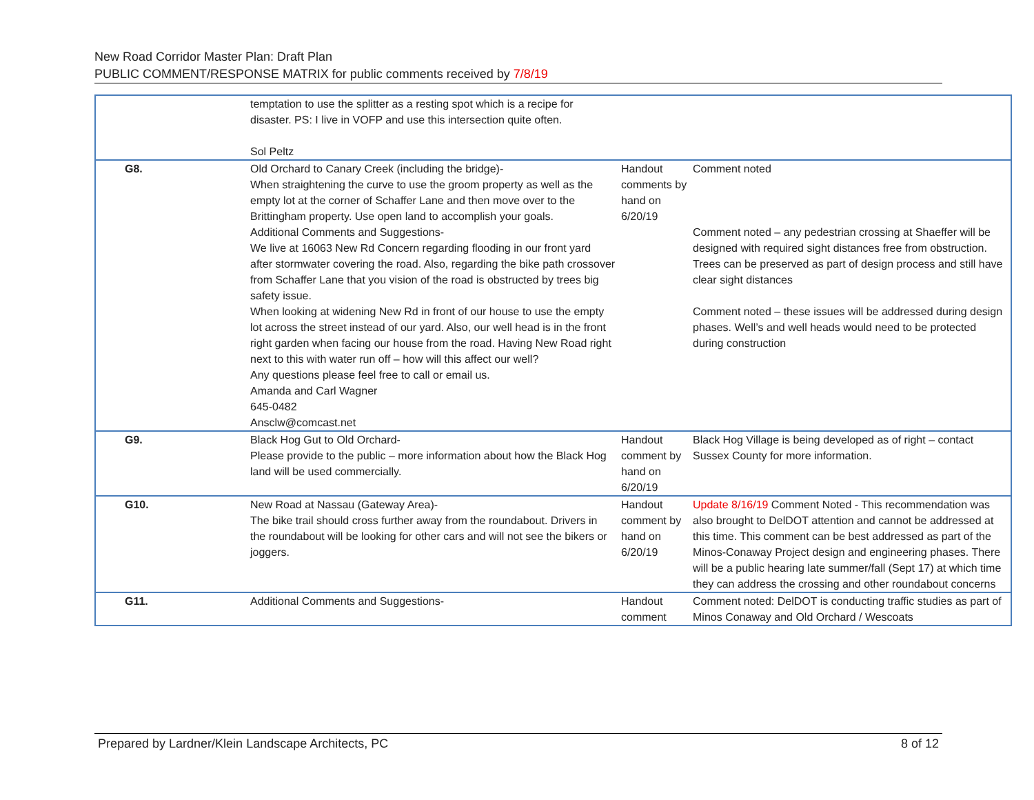New Road Corridor Master Plan: Draft Plan
PUBLIC COMMENT/RESPONSE MATRIX for public comments received by 7/8/19
| | temptation to use the splitter as a resting spot which is a recipe for disaster. PS: I live in VOFP and use this intersection quite often. Sol Peltz | | |
| G8. | Old Orchard to Canary Creek (including the bridge)- When straightening the curve to use the groom property as well as the empty lot at the corner of Schaffer Lane and then move over to the Brittingham property. Use open land to accomplish your goals. | Handout comments by hand on 6/20/19 | Comment noted |
| | Additional Comments and Suggestions- We live at 16063 New Rd Concern regarding flooding in our front yard after stormwater covering the road. Also, regarding the bike path crossover from Schaffer Lane that you vision of the road is obstructed by trees big safety issue. | | Comment noted – any pedestrian crossing at Shaeffer will be designed with required sight distances free from obstruction. Trees can be preserved as part of design process and still have clear sight distances |
| | When looking at widening New Rd in front of our house to use the empty lot across the street instead of our yard. Also, our well head is in the front right garden when facing our house from the road. Having New Road right next to this with water run off – how will this affect our well? Any questions please feel free to call or email us. Amanda and Carl Wagner 645-0482 Ansclw@comcast.net | | Comment noted – these issues will be addressed during design phases. Well’s and well heads would need to be protected during construction |
| G9. | Black Hog Gut to Old Orchard- Please provide to the public – more information about how the Black Hog land will be used commercially. | Handout comment by hand on 6/20/19 | Black Hog Village is being developed as of right – contact Sussex County for more information. |
| G10. | New Road at Nassau (Gateway Area)- The bike trail should cross further away from the roundabout. Drivers in the roundabout will be looking for other cars and will not see the bikers or joggers. | Handout comment by hand on 6/20/19 | Update 8/16/19 Comment Noted - This recommendation was also brought to DelDOT attention and cannot be addressed at this time. This comment can be best addressed as part of the Minos-Conaway Project design and engineering phases. There will be a public hearing late summer/fall (Sept 17) at which time they can address the crossing and other roundabout concerns |
| G11. | Additional Comments and Suggestions- | Handout comment | Comment noted: DelDOT is conducting traffic studies as part of Minos Conaway and Old Orchard / Wescoats |
Prepared by Lardner/Klein Landscape Architects, PC 8 of 12